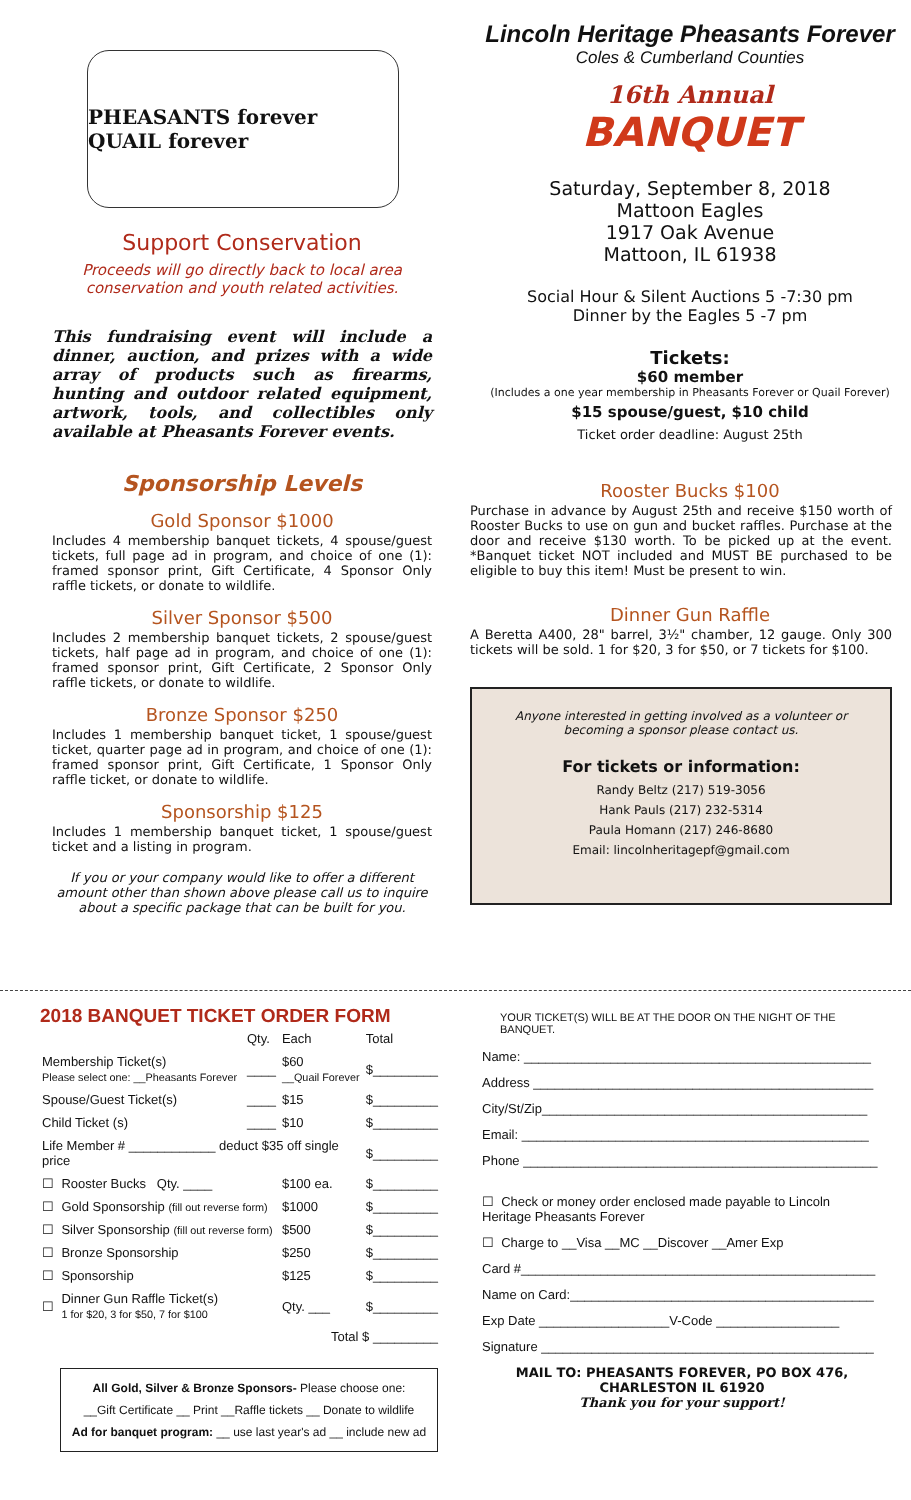PHEASANTS forever QUAIL forever
Support Conservation
Proceeds will go directly back to local area conservation and youth related activities.
This fundraising event will include a dinner, auction, and prizes with a wide array of products such as firearms, hunting and outdoor related equipment, artwork, tools, and collectibles only available at Pheasants Forever events.
Sponsorship Levels
Gold Sponsor $1000
Includes 4 membership banquet tickets, 4 spouse/guest tickets, full page ad in program, and choice of one (1): framed sponsor print, Gift Certificate, 4 Sponsor Only raffle tickets, or donate to wildlife.
Silver Sponsor $500
Includes 2 membership banquet tickets, 2 spouse/guest tickets, half page ad in program, and choice of one (1): framed sponsor print, Gift Certificate, 2 Sponsor Only raffle tickets, or donate to wildlife.
Bronze Sponsor $250
Includes 1 membership banquet ticket, 1 spouse/guest ticket, quarter page ad in program, and choice of one (1): framed sponsor print, Gift Certificate, 1 Sponsor Only raffle ticket, or donate to wildlife.
Sponsorship $125
Includes 1 membership banquet ticket, 1 spouse/guest ticket and a listing in program.
If you or your company would like to offer a different amount other than shown above please call us to inquire about a specific package that can be built for you.
Lincoln Heritage Pheasants Forever
Coles & Cumberland Counties
16th Annual
BANQUET
Saturday, September 8, 2018
Mattoon Eagles
1917 Oak Avenue
Mattoon, IL 61938
Social Hour & Silent Auctions 5 -7:30 pm
Dinner by the Eagles 5 -7 pm
Tickets:
$60 member
(Includes a one year membership in Pheasants Forever or Quail Forever)
$15 spouse/guest, $10 child
Ticket order deadline: August 25th
Rooster Bucks $100
Purchase in advance by August 25th and receive $150 worth of Rooster Bucks to use on gun and bucket raffles. Purchase at the door and receive $130 worth. To be picked up at the event. *Banquet ticket NOT included and MUST BE purchased to be eligible to buy this item! Must be present to win.
Dinner Gun Raffle
A Beretta A400, 28" barrel, 3½" chamber, 12 gauge. Only 300 tickets will be sold. 1 for $20, 3 for $50, or 7 tickets for $100.
Anyone interested in getting involved as a volunteer or becoming a sponsor please contact us.
For tickets or information:
Randy Beltz (217) 519-3056
Hank Pauls (217) 232-5314
Paula Homann (217) 246-8680
Email: lincolnheritagepf@gmail.com
2018 BANQUET TICKET ORDER FORM
| | | Qty. | Each | Total |
| Membership Ticket(s) Please select one: __Pheasants Forever | | ____ | $60 __Quail Forever | $_________ |
| Spouse/Guest Ticket(s) | | ____ | $15 | $_________ |
| Child Ticket (s) | | ____ | $10 | $_________ |
| Life Member # ____________ deduct $35 off single price | | | | $_________ |
| ☐ | Rooster Bucks Qty. ____ | | $100 ea. | $_________ |
| ☐ | Gold Sponsorship (fill out reverse form) | | $1000 | $_________ |
| ☐ | Silver Sponsorship (fill out reverse form) | | $500 | $_________ |
| ☐ | Bronze Sponsorship | | $250 | $_________ |
| ☐ | Sponsorship | | $125 | $_________ |
| ☐ | Dinner Gun Raffle Ticket(s) 1 for $20, 3 for $50, 7 for $100 | | Qty. ___ | $_________ |
| Total $ _________ | | | | |
All Gold, Silver & Bronze Sponsors- Please choose one:
__Gift Certificate __ Print __Raffle tickets __ Donate to wildlife
Ad for banquet program: __ use last year's ad __ include new ad
YOUR TICKET(S) WILL BE AT THE DOOR ON THE NIGHT OF THE BANQUET.
Name: ________________________________________________
Address _______________________________________________
City/St/Zip_____________________________________________
Email: ________________________________________________
Phone _________________________________________________
☐ Check or money order enclosed made payable to Lincoln Heritage Pheasants Forever
☐ Charge to __Visa __MC __Discover __Amer Exp
Card #_________________________________________________
Name on Card:__________________________________________
Exp Date __________________V-Code _________________
Signature ______________________________________________
MAIL TO: PHEASANTS FOREVER, PO BOX 476,
CHARLESTON IL 61920
Thank you for your support!